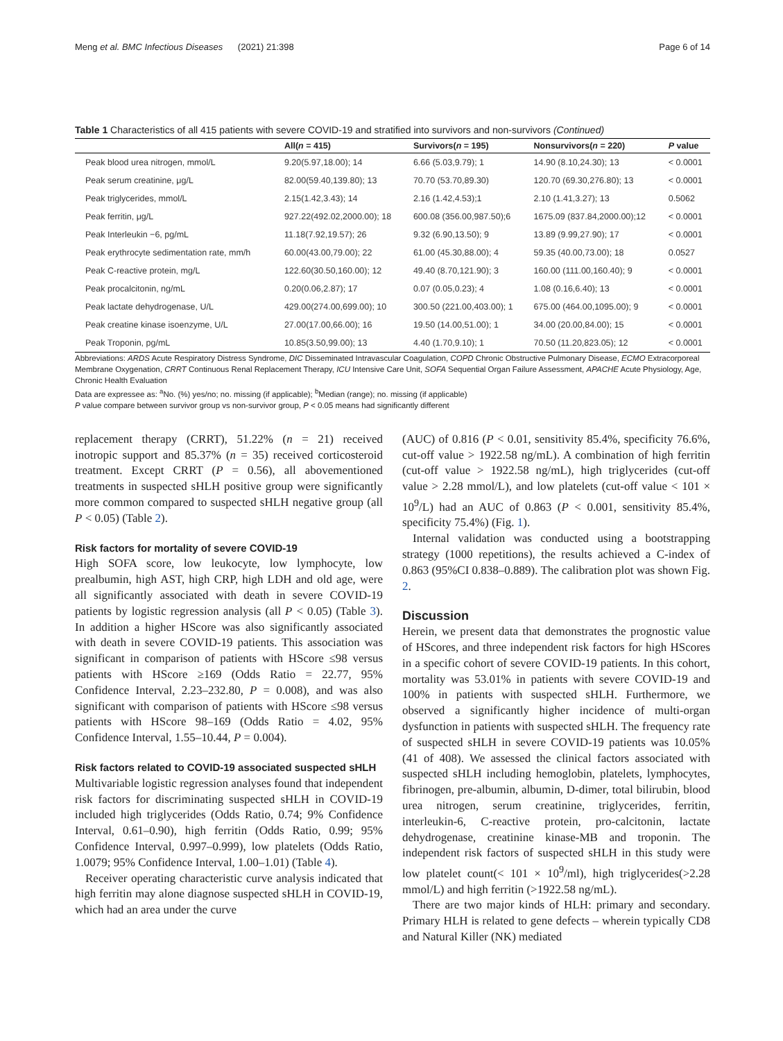Meng et al. BMC Infectious Diseases (2021) 21:398 Page 6 of 14
Table 1 Characteristics of all 415 patients with severe COVID-19 and stratified into survivors and non-survivors (Continued)
| | All( n = 415) | Survivors( n = 195) | Nonsurvivors( n = 220) | P value |
| --- | --- | --- | --- | --- |
| Peak blood urea nitrogen, mmol/L | 9.20(5.97,18.00); 14 | 6.66 (5.03,9.79); 1 | 14.90 (8.10,24.30); 13 | < 0.0001 |
| Peak serum creatinine, μg/L | 82.00(59.40,139.80); 13 | 70.70 (53.70,89.30) | 120.70 (69.30,276.80); 13 | < 0.0001 |
| Peak triglycerides, mmol/L | 2.15(1.42,3.43); 14 | 2.16 (1.42,4.53);1 | 2.10 (1.41,3.27); 13 | 0.5062 |
| Peak ferritin, μg/L | 927.22(492.02,2000.00); 18 | 600.08 (356.00,987.50);6 | 1675.09 (837.84,2000.00);12 | < 0.0001 |
| Peak Interleukin −6, pg/mL | 11.18(7.92,19.57); 26 | 9.32 (6.90,13.50); 9 | 13.89 (9.99,27.90); 17 | < 0.0001 |
| Peak erythrocyte sedimentation rate, mm/h | 60.00(43.00,79.00); 22 | 61.00 (45.30,88.00); 4 | 59.35 (40.00,73.00); 18 | 0.0527 |
| Peak C-reactive protein, mg/L | 122.60(30.50,160.00); 12 | 49.40 (8.70,121.90); 3 | 160.00 (111.00,160.40); 9 | < 0.0001 |
| Peak procalcitonin, ng/mL | 0.20(0.06,2.87); 17 | 0.07 (0.05,0.23); 4 | 1.08 (0.16,6.40); 13 | < 0.0001 |
| Peak lactate dehydrogenase, U/L | 429.00(274.00,699.00); 10 | 300.50 (221.00,403.00); 1 | 675.00 (464.00,1095.00); 9 | < 0.0001 |
| Peak creatine kinase isoenzyme, U/L | 27.00(17.00,66.00); 16 | 19.50 (14.00,51.00); 1 | 34.00 (20.00,84.00); 15 | < 0.0001 |
| Peak Troponin, pg/mL | 10.85(3.50,99.00); 13 | 4.40 (1.70,9.10); 1 | 70.50 (11.20,823.05); 12 | < 0.0001 |
Abbreviations: ARDS Acute Respiratory Distress Syndrome, DIC Disseminated Intravascular Coagulation, COPD Chronic Obstructive Pulmonary Disease, ECMO Extracorporeal Membrane Oxygenation, CRRT Continuous Renal Replacement Therapy, ICU Intensive Care Unit, SOFA Sequential Organ Failure Assessment, APACHE Acute Physiology, Age, Chronic Health Evaluation
Data are expressee as: <sup>a</sup>No. (%) yes/no; no. missing (if applicable); <sup>b</sup>Median (range); no. missing (if applicable)
P value compare between survivor group vs non-survivor group, P < 0.05 means had significantly different
replacement therapy (CRRT), 51.22% (n = 21) received inotropic support and 85.37% (n = 35) received corticosteroid treatment. Except CRRT (P = 0.56), all abovementioned treatments in suspected sHLH positive group were significantly more common compared to suspected sHLH negative group (all P < 0.05) (Table 2).
Risk factors for mortality of severe COVID-19
High SOFA score, low leukocyte, low lymphocyte, low prealbumin, high AST, high CRP, high LDH and old age, were all significantly associated with death in severe COVID-19 patients by logistic regression analysis (all P < 0.05) (Table 3). In addition a higher HScore was also significantly associated with death in severe COVID-19 patients. This association was significant in comparison of patients with HScore ≤98 versus patients with HScore ≥169 (Odds Ratio = 22.77, 95% Confidence Interval, 2.23–232.80, P = 0.008), and was also significant with comparison of patients with HScore ≤98 versus patients with HScore 98–169 (Odds Ratio = 4.02, 95% Confidence Interval, 1.55–10.44, P = 0.004).
Risk factors related to COVID-19 associated suspected sHLH
Multivariable logistic regression analyses found that independent risk factors for discriminating suspected sHLH in COVID-19 included high triglycerides (Odds Ratio, 0.74; 9% Confidence Interval, 0.61–0.90), high ferritin (Odds Ratio, 0.99; 95% Confidence Interval, 0.997–0.999), low platelets (Odds Ratio, 1.0079; 95% Confidence Interval, 1.00–1.01) (Table 4).
Receiver operating characteristic curve analysis indicated that high ferritin may alone diagnose suspected sHLH in COVID-19, which had an area under the curve
(AUC) of 0.816 (P < 0.01, sensitivity 85.4%, specificity 76.6%, cut-off value > 1922.58 ng/mL). A combination of high ferritin (cut-off value > 1922.58 ng/mL), high triglycerides (cut-off value > 2.28 mmol/L), and low platelets (cut-off value < 101 × 10<sup>9</sup>/L) had an AUC of 0.863 (P < 0.001, sensitivity 85.4%, specificity 75.4%) (Fig. 1).
Internal validation was conducted using a bootstrapping strategy (1000 repetitions), the results achieved a C-index of 0.863 (95%CI 0.838–0.889). The calibration plot was shown Fig. 2.
Discussion
Herein, we present data that demonstrates the prognostic value of HScores, and three independent risk factors for high HScores in a specific cohort of severe COVID-19 patients. In this cohort, mortality was 53.01% in patients with severe COVID-19 and 100% in patients with suspected sHLH. Furthermore, we observed a significantly higher incidence of multi-organ dysfunction in patients with suspected sHLH. The frequency rate of suspected sHLH in severe COVID-19 patients was 10.05% (41 of 408). We assessed the clinical factors associated with suspected sHLH including hemoglobin, platelets, lymphocytes, fibrinogen, pre-albumin, albumin, D-dimer, total bilirubin, blood urea nitrogen, serum creatinine, triglycerides, ferritin, interleukin-6, C-reactive protein, pro-calcitonin, lactate dehydrogenase, creatinine kinase-MB and troponin. The independent risk factors of suspected sHLH in this study were low platelet count(< 101 × 10<sup>9</sup>/ml), high triglycerides(>2.28 mmol/L) and high ferritin (>1922.58 ng/mL).
There are two major kinds of HLH: primary and secondary. Primary HLH is related to gene defects – wherein typically CD8 and Natural Killer (NK) mediated